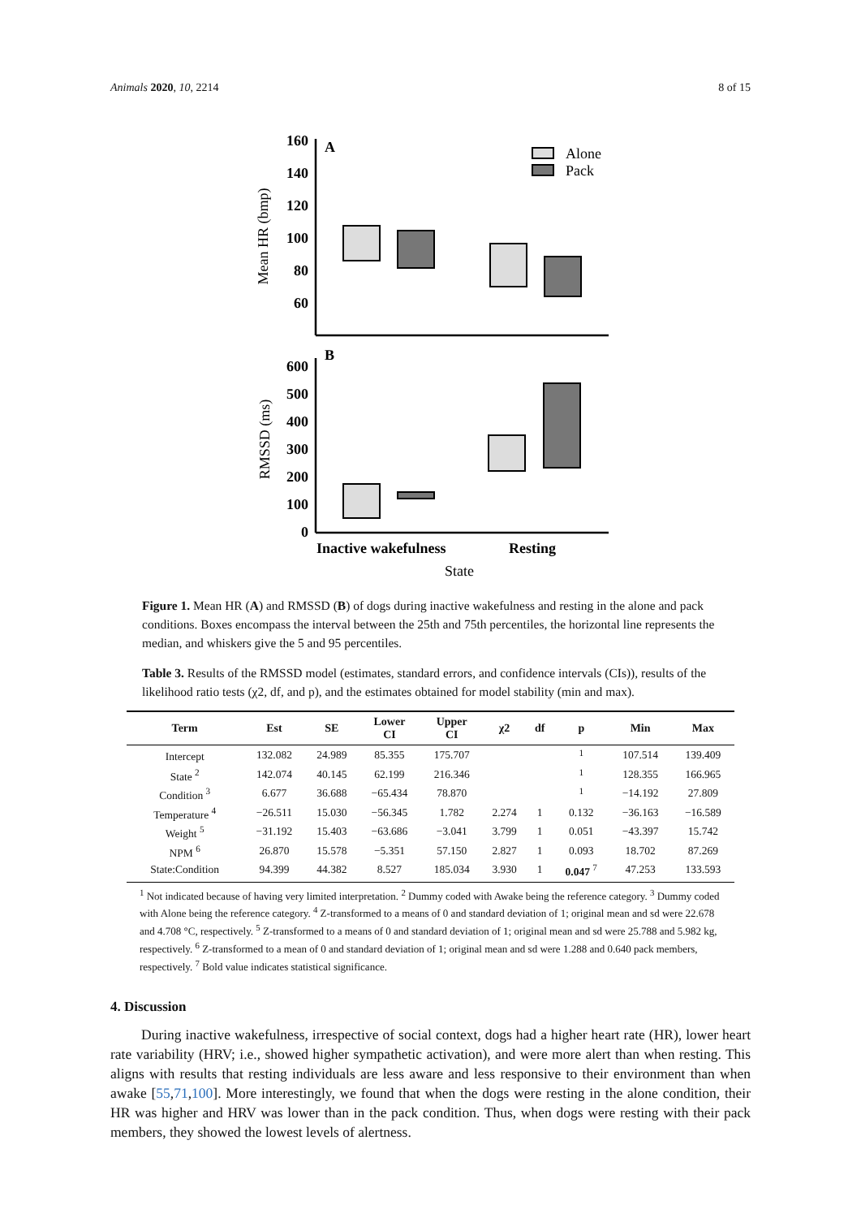Animals 2020, 10, 2214 8 of 15
160
140
120
100
80
60
600
500
400
300
200
100
0
A
B
Mean HR (bmp)
RMSSD (ms)
Alone
Pack
Inactive wakefulness
Resting
State
Figure 1. Mean HR (A) and RMSSD (B) of dogs during inactive wakefulness and resting in the alone and pack conditions. Boxes encompass the interval between the 25th and 75th percentiles, the horizontal line represents the median, and whiskers give the 5 and 95 percentiles.
Table 3. Results of the RMSSD model (estimates, standard errors, and confidence intervals (CIs)), results of the likelihood ratio tests (χ2, df, and p), and the estimates obtained for model stability (min and max).
| Term | Est | SE | Lower CI | Upper CI | χ2 | df | p | Min | Max |
| --- | --- | --- | --- | --- | --- | --- | --- | --- | --- |
| Intercept | 132.082 | 24.989 | 85.355 | 175.707 | | | <sup>1</sup> | 107.514 | 139.409 |
| State <sup>2</sup> | 142.074 | 40.145 | 62.199 | 216.346 | | | <sup>1</sup> | 128.355 | 166.965 |
| Condition <sup>3</sup> | 6.677 | 36.688 | −65.434 | 78.870 | | | <sup>1</sup> | −14.192 | 27.809 |
| Temperature <sup>4</sup> | −26.511 | 15.030 | −56.345 | 1.782 | 2.274 | 1 | 0.132 | −36.163 | −16.589 |
| Weight <sup>5</sup> | −31.192 | 15.403 | −63.686 | −3.041 | 3.799 | 1 | 0.051 | −43.397 | 15.742 |
| NPM <sup>6</sup> | 26.870 | 15.578 | −5.351 | 57.150 | 2.827 | 1 | 0.093 | 18.702 | 87.269 |
| State:Condition | 94.399 | 44.382 | 8.527 | 185.034 | 3.930 | 1 | 0.047 <sup>7</sup> | 47.253 | 133.593 |
<sup>1</sup> Not indicated because of having very limited interpretation. <sup>2</sup> Dummy coded with Awake being the reference category. <sup>3</sup> Dummy coded with Alone being the reference category. <sup>4</sup> Z-transformed to a means of 0 and standard deviation of 1; original mean and sd were 22.678 and 4.708 °C, respectively. <sup>5</sup> Z-transformed to a means of 0 and standard deviation of 1; original mean and sd were 25.788 and 5.982 kg, respectively. <sup>6</sup> Z-transformed to a mean of 0 and standard deviation of 1; original mean and sd were 1.288 and 0.640 pack members, respectively. <sup>7</sup> Bold value indicates statistical significance.
4. Discussion
During inactive wakefulness, irrespective of social context, dogs had a higher heart rate (HR), lower heart rate variability (HRV; i.e., showed higher sympathetic activation), and were more alert than when resting. This aligns with results that resting individuals are less aware and less responsive to their environment than when awake [55,71,100]. More interestingly, we found that when the dogs were resting in the alone condition, their HR was higher and HRV was lower than in the pack condition. Thus, when dogs were resting with their pack members, they showed the lowest levels of alertness.